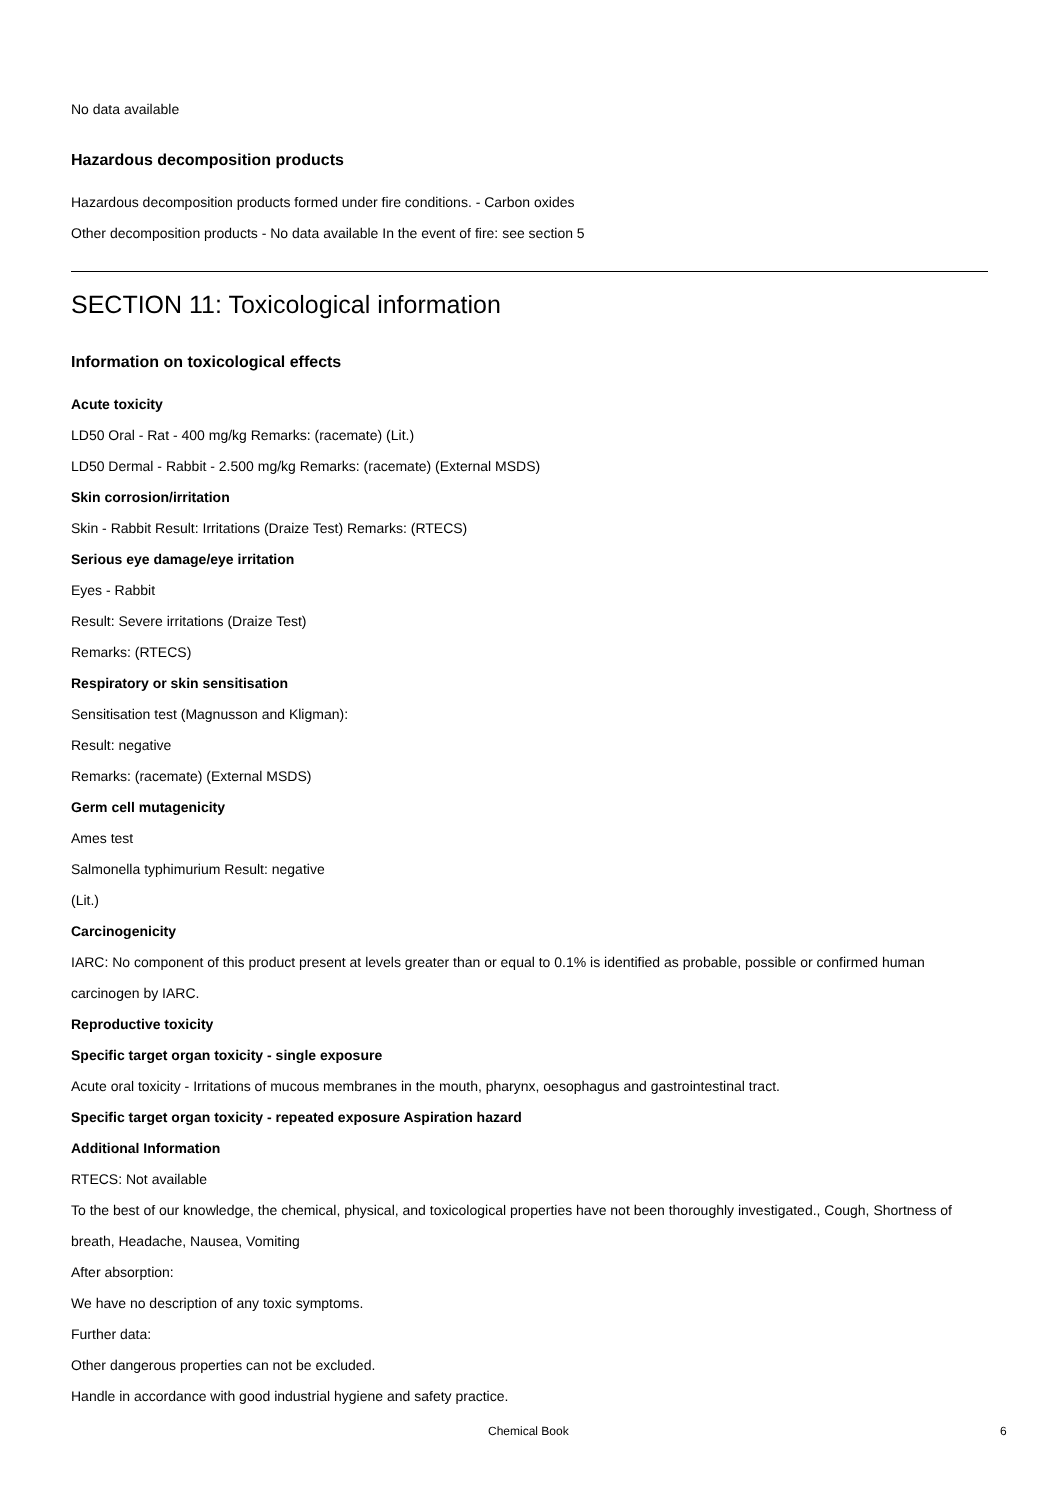No data available
Hazardous decomposition products
Hazardous decomposition products formed under fire conditions. - Carbon oxides
Other decomposition products - No data available In the event of fire: see section 5
SECTION 11: Toxicological information
Information on toxicological effects
Acute toxicity
LD50 Oral - Rat - 400 mg/kg Remarks: (racemate) (Lit.)
LD50 Dermal - Rabbit - 2.500 mg/kg Remarks: (racemate) (External MSDS)
Skin corrosion/irritation
Skin - Rabbit Result: Irritations (Draize Test) Remarks: (RTECS)
Serious eye damage/eye irritation
Eyes - Rabbit
Result: Severe irritations (Draize Test)
Remarks: (RTECS)
Respiratory or skin sensitisation
Sensitisation test (Magnusson and Kligman):
Result: negative
Remarks: (racemate) (External MSDS)
Germ cell mutagenicity
Ames test
Salmonella typhimurium Result: negative
(Lit.)
Carcinogenicity
IARC: No component of this product present at levels greater than or equal to 0.1% is identified as probable, possible or confirmed human carcinogen by IARC.
Reproductive toxicity
Specific target organ toxicity - single exposure
Acute oral toxicity - Irritations of mucous membranes in the mouth, pharynx, oesophagus and gastrointestinal tract.
Specific target organ toxicity - repeated exposure Aspiration hazard
Additional Information
RTECS: Not available
To the best of our knowledge, the chemical, physical, and toxicological properties have not been thoroughly investigated., Cough, Shortness of breath, Headache, Nausea, Vomiting
After absorption:
We have no description of any toxic symptoms.
Further data:
Other dangerous properties can not be excluded.
Handle in accordance with good industrial hygiene and safety practice.
Chemical Book 6